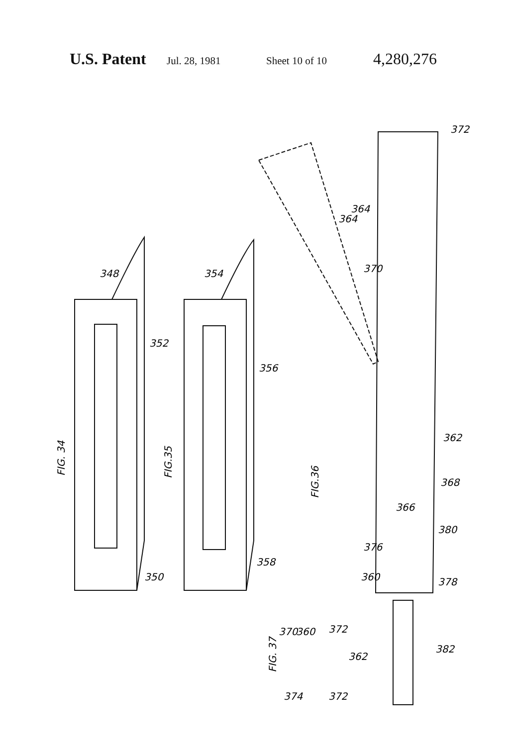U.S. Patent Jul. 28, 1981 Sheet 10 of 10 4,280,276
FIG. 34
FIG.35
FIG.36
FIG. 37
348
354
352
356
350
358
364
364
370
372
362
368
366
380
376
360
378
382
370
360
372
362
374
372